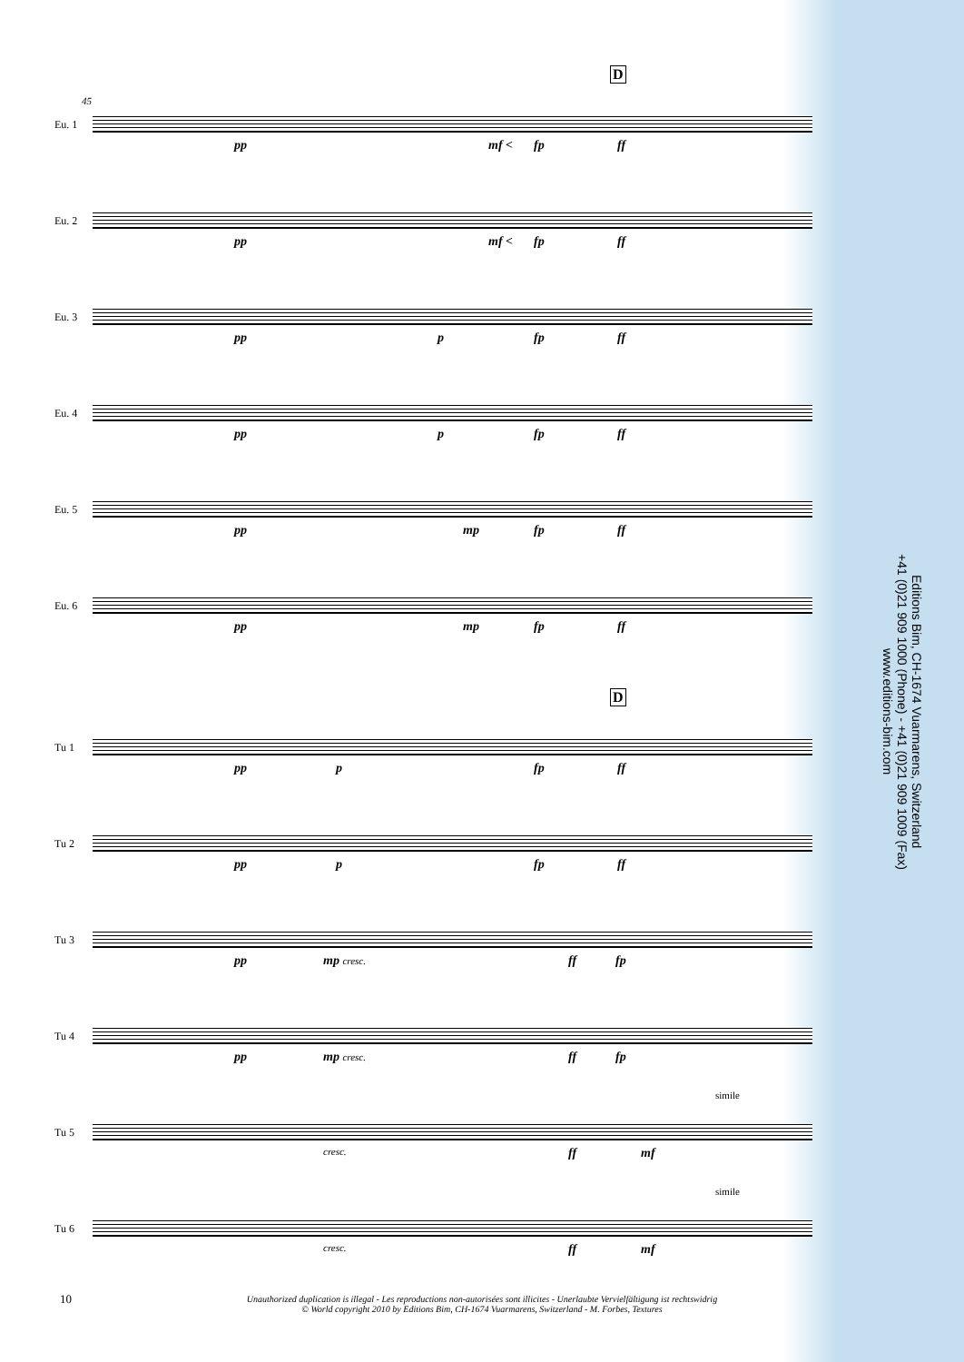Editions Bim, CH-1674 Vuarmarens, Switzerland
+41 (0)21 909 1000 (Phone) - +41 (0)21 909 1009 (Fax)
www.editions-bim.com
D
D
45
Eu. 1
pp mf < fp ff
Eu. 2
pp mf < fp ff
Eu. 3
pp p fp ff
Eu. 4
pp p fp ff
Eu. 5
pp mp fp ff
Eu. 6
pp mp fp ff
Tu 1
pp p fp ff
Tu 2
pp p fp ff
Tu 3
pp mp cresc. ff fp
Tu 4
pp mp cresc. ff fp
simile
Tu 5
cresc. ff mf
simile
Tu 6
cresc. ff mf
10
Unauthorized duplication is illegal - Les reproductions non-autorisées sont illicites - Unerlaubte Vervielfältigung ist rechtswidrig
© World copyright 2010 by Editions Bim, CH-1674 Vuarmarens, Switzerland - M. Forbes, Textures